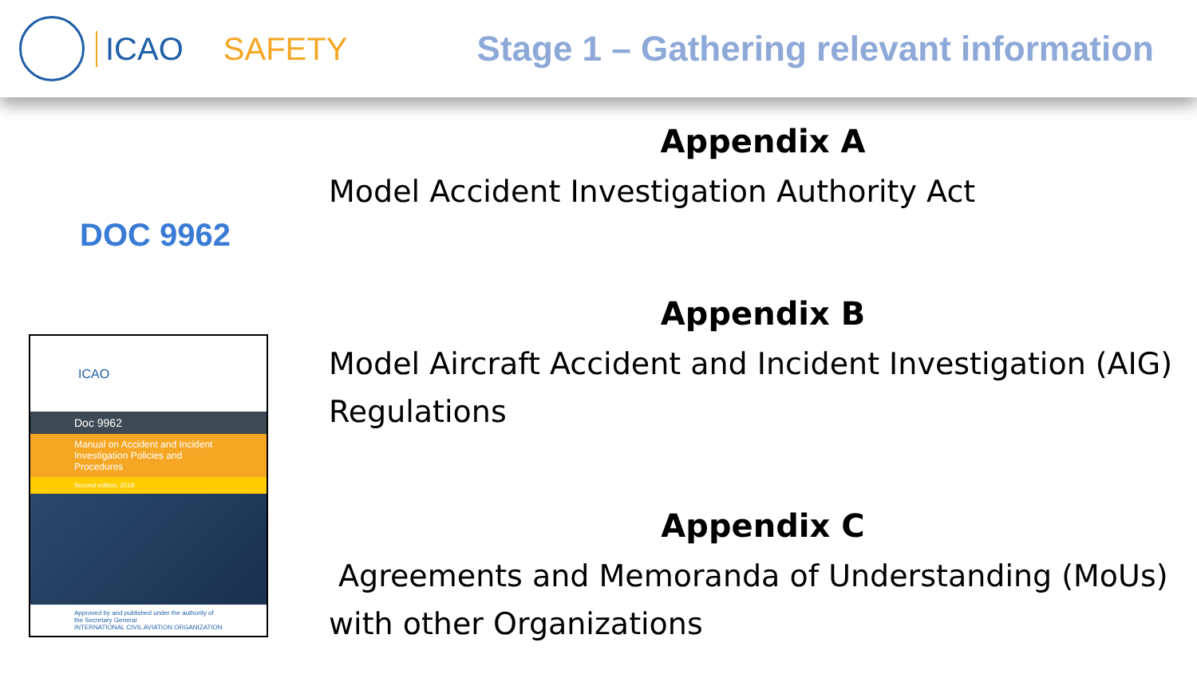ICAO SAFETY Stage 1 – Gathering relevant information
DOC 9962
ICAO
Doc 9962
Manual on Accident and Incident Investigation Policies and Procedures
Second edition, 2019
Approved by and published under the authority of the Secretary General
INTERNATIONAL CIVIL AVIATION ORGANIZATION
Appendix A
Model Accident Investigation Authority Act
Appendix B
Model Aircraft Accident and Incident Investigation (AIG) Regulations
Appendix C
Agreements and Memoranda of Understanding (MoUs) with other Organizations